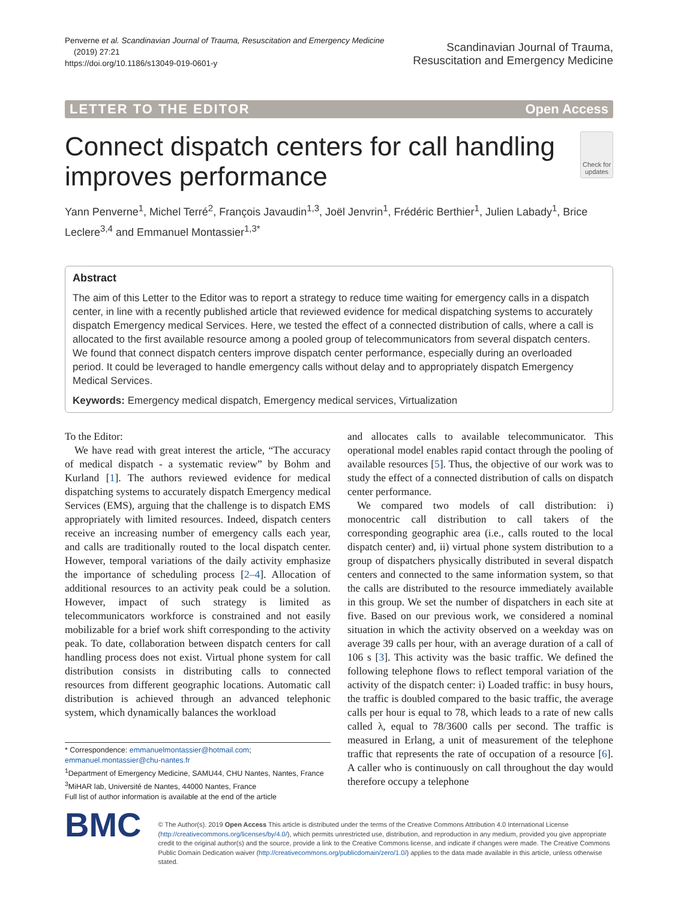Penverne et al. Scandinavian Journal of Trauma, Resuscitation and Emergency Medicine
(2019) 27:21
https://doi.org/10.1186/s13049-019-0601-y
Scandinavian Journal of Trauma,
Resuscitation and Emergency Medicine
LETTER TO THE EDITOR Open Access
Connect dispatch centers for call handling improves performance
Check for updates
Yann Penverne<sup>1</sup>, Michel Terré<sup>2</sup>, François Javaudin<sup>1,3</sup>, Joël Jenvrin<sup>1</sup>, Frédéric Berthier<sup>1</sup>, Julien Labady<sup>1</sup>, Brice Leclere<sup>3,4</sup> and Emmanuel Montassier<sup>1,3*</sup>
Abstract
The aim of this Letter to the Editor was to report a strategy to reduce time waiting for emergency calls in a dispatch center, in line with a recently published article that reviewed evidence for medical dispatching systems to accurately dispatch Emergency medical Services. Here, we tested the effect of a connected distribution of calls, where a call is allocated to the first available resource among a pooled group of telecommunicators from several dispatch centers. We found that connect dispatch centers improve dispatch center performance, especially during an overloaded period. It could be leveraged to handle emergency calls without delay and to appropriately dispatch Emergency Medical Services.
Keywords: Emergency medical dispatch, Emergency medical services, Virtualization
To the Editor:
We have read with great interest the article, “The accuracy of medical dispatch - a systematic review” by Bohm and Kurland [1]. The authors reviewed evidence for medical dispatching systems to accurately dispatch Emergency medical Services (EMS), arguing that the challenge is to dispatch EMS appropriately with limited resources. Indeed, dispatch centers receive an increasing number of emergency calls each year, and calls are traditionally routed to the local dispatch center. However, temporal variations of the daily activity emphasize the importance of scheduling process [2–4]. Allocation of additional resources to an activity peak could be a solution. However, impact of such strategy is limited as telecommunicators workforce is constrained and not easily mobilizable for a brief work shift corresponding to the activity peak. To date, collaboration between dispatch centers for call handling process does not exist. Virtual phone system for call distribution consists in distributing calls to connected resources from different geographic locations. Automatic call distribution is achieved through an advanced telephonic system, which dynamically balances the workload
* Correspondence: emmanuelmontassier@hotmail.com;
emmanuel.montassier@chu-nantes.fr
<sup>1</sup> Department of Emergency Medicine, SAMU44, CHU Nantes, Nantes, France
<sup>3</sup> MiHAR lab, Université de Nantes, 44000 Nantes, France
Full list of author information is available at the end of the article
and allocates calls to available telecommunicator. This operational model enables rapid contact through the pooling of available resources [5]. Thus, the objective of our work was to study the effect of a connected distribution of calls on dispatch center performance.
We compared two models of call distribution: i) monocentric call distribution to call takers of the corresponding geographic area (i.e., calls routed to the local dispatch center) and, ii) virtual phone system distribution to a group of dispatchers physically distributed in several dispatch centers and connected to the same information system, so that the calls are distributed to the resource immediately available in this group. We set the number of dispatchers in each site at five. Based on our previous work, we considered a nominal situation in which the activity observed on a weekday was on average 39 calls per hour, with an average duration of a call of 106 s [3]. This activity was the basic traffic. We defined the following telephone flows to reflect temporal variation of the activity of the dispatch center: i) Loaded traffic: in busy hours, the traffic is doubled compared to the basic traffic, the average calls per hour is equal to 78, which leads to a rate of new calls called λ, equal to 78/3600 calls per second. The traffic is measured in Erlang, a unit of measurement of the telephone traffic that represents the rate of occupation of a resource [6]. A caller who is continuously on call throughout the day would therefore occupy a telephone
BMC
© The Author(s). 2019 Open Access This article is distributed under the terms of the Creative Commons Attribution 4.0 International License (http://creativecommons.org/licenses/by/4.0/), which permits unrestricted use, distribution, and reproduction in any medium, provided you give appropriate credit to the original author(s) and the source, provide a link to the Creative Commons license, and indicate if changes were made. The Creative Commons Public Domain Dedication waiver (http://creativecommons.org/publicdomain/zero/1.0/) applies to the data made available in this article, unless otherwise stated.